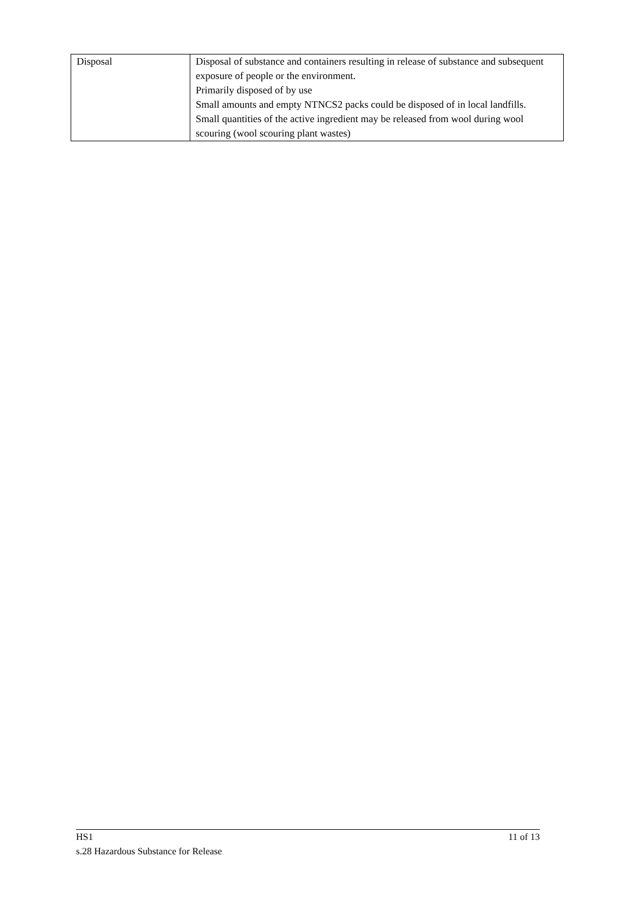| Disposal | Disposal of substance and containers resulting in release of substance and subsequent exposure of people or the environment. Primarily disposed of by use Small amounts and empty NTNCS2 packs could be disposed of in local landfills. Small quantities of the active ingredient may be released from wool during wool scouring (wool scouring plant wastes) |
HS1 11 of 13
s.28 Hazardous Substance for Release